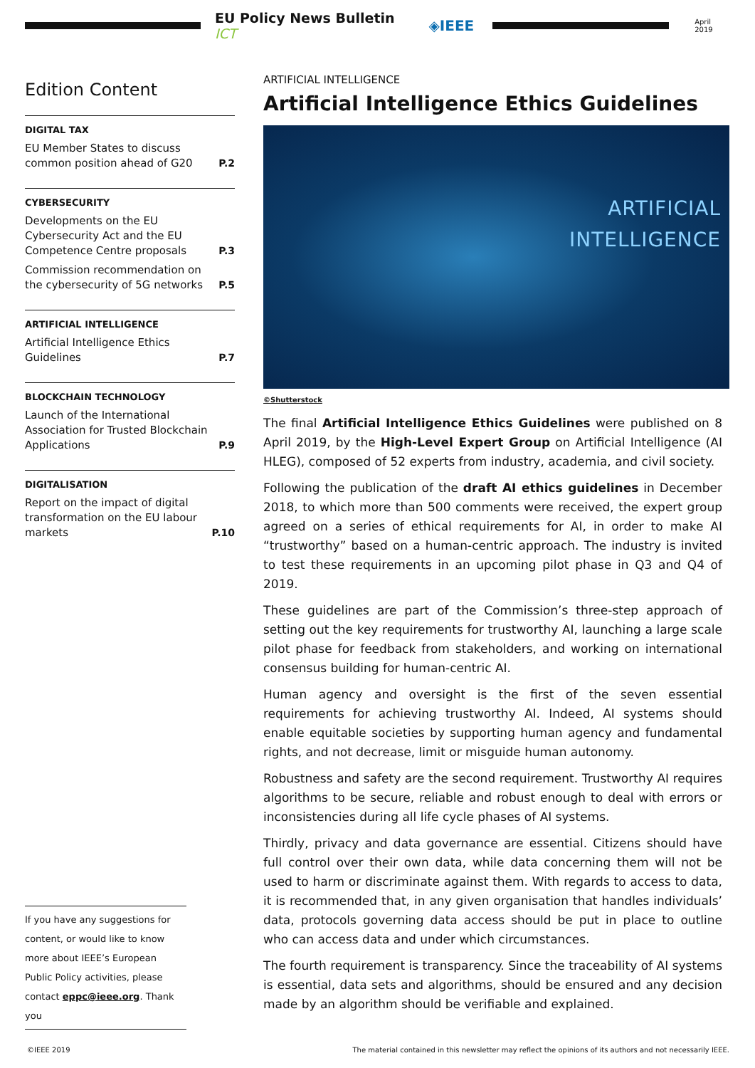EU Policy News Bulletin ICT ◈IEEE
April 2019
Edition Content
DIGITAL TAX
EU Member States to discuss common position ahead of G20 P.2
CYBERSECURITY
Developments on the EU Cybersecurity Act and the EU Competence Centre proposals P.3
Commission recommendation on the cybersecurity of 5G networks P.5
ARTIFICIAL INTELLIGENCE
Artificial Intelligence Ethics Guidelines P.7
BLOCKCHAIN TECHNOLOGY
Launch of the International Association for Trusted Blockchain Applications P.9
DIGITALISATION
Report on the impact of digital transformation on the EU labour markets P.10
If you have any suggestions for content, or would like to know more about IEEE’s European Public Policy activities, please contact eppc@ieee.org. Thank you
ARTIFICIAL INTELLIGENCE
Artificial Intelligence Ethics Guidelines
ARTIFICIAL
INTELLIGENCE
©Shutterstock
The final Artificial Intelligence Ethics Guidelines were published on 8 April 2019, by the High-Level Expert Group on Artificial Intelligence (AI HLEG), composed of 52 experts from industry, academia, and civil society.
Following the publication of the draft AI ethics guidelines in December 2018, to which more than 500 comments were received, the expert group agreed on a series of ethical requirements for AI, in order to make AI “trustworthy” based on a human-centric approach. The industry is invited to test these requirements in an upcoming pilot phase in Q3 and Q4 of 2019.
These guidelines are part of the Commission’s three-step approach of setting out the key requirements for trustworthy AI, launching a large scale pilot phase for feedback from stakeholders, and working on international consensus building for human-centric AI.
Human agency and oversight is the first of the seven essential requirements for achieving trustworthy AI. Indeed, AI systems should enable equitable societies by supporting human agency and fundamental rights, and not decrease, limit or misguide human autonomy.
Robustness and safety are the second requirement. Trustworthy AI requires algorithms to be secure, reliable and robust enough to deal with errors or inconsistencies during all life cycle phases of AI systems.
Thirdly, privacy and data governance are essential. Citizens should have full control over their own data, while data concerning them will not be used to harm or discriminate against them. With regards to access to data, it is recommended that, in any given organisation that handles individuals’ data, protocols governing data access should be put in place to outline who can access data and under which circumstances.
The fourth requirement is transparency. Since the traceability of AI systems is essential, data sets and algorithms, should be ensured and any decision made by an algorithm should be verifiable and explained.
©IEEE 2019 The material contained in this newsletter may reflect the opinions of its authors and not necessarily IEEE.